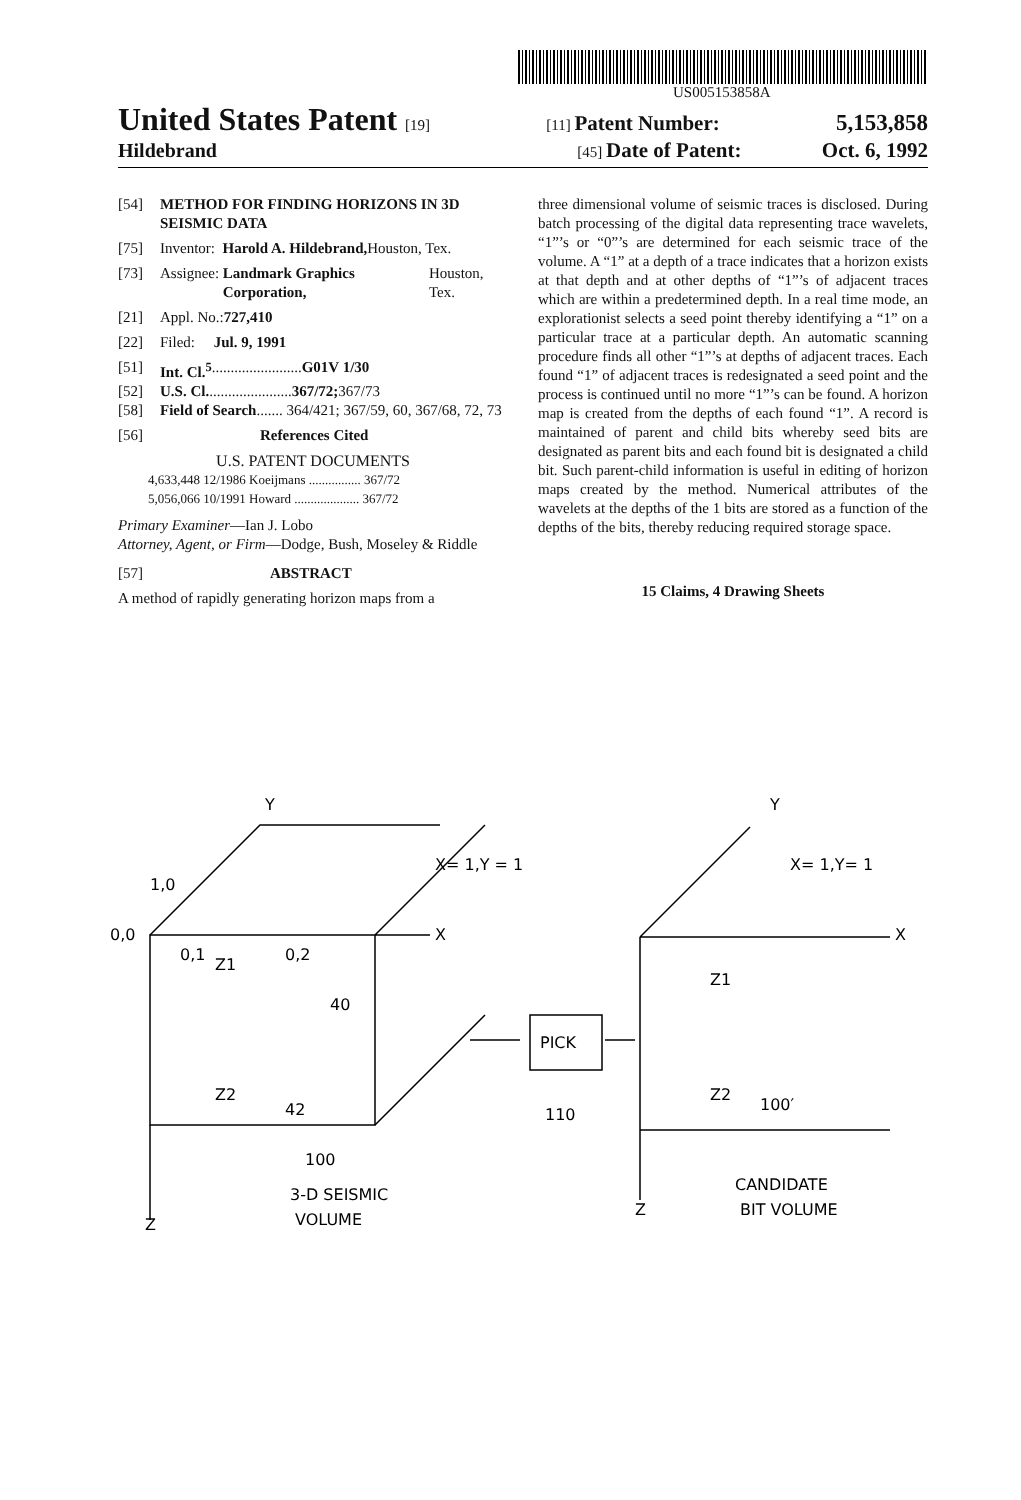US005153858A
United States Patent [19] [11] Patent Number: 5,153,858
Hildebrand [45] Date of Patent: Oct. 6, 1992
[54] METHOD FOR FINDING HORIZONS IN 3D SEISMIC DATA
[75] Inventor: Harold A. Hildebrand, Houston, Tex.
[73] Assignee: Landmark Graphics Corporation, Houston, Tex.
[21] Appl. No.: 727,410
[22] Filed: Jul. 9, 1991
[51] Int. Cl.<sup>5</sup> ........................ G01V 1/30
[52] U.S. Cl. ...................... 367/72; 367/73
[58] Field of Search ....... 364/421; 367/59, 60, 367/68, 72, 73
[56] References Cited
U.S. PATENT DOCUMENTS
4,633,448 12/1986 Koeijmans ................ 367/72
5,056,066 10/1991 Howard .................... 367/72
Primary Examiner—Ian J. Lobo
Attorney, Agent, or Firm—Dodge, Bush, Moseley & Riddle
[57] ABSTRACT
A method of rapidly generating horizon maps from a
three dimensional volume of seismic traces is disclosed. During batch processing of the digital data representing trace wavelets, “1”’s or “0”’s are determined for each seismic trace of the volume. A “1” at a depth of a trace indicates that a horizon exists at that depth and at other depths of “1”’s of adjacent traces which are within a predetermined depth. In a real time mode, an explorationist selects a seed point thereby identifying a “1” on a particular trace at a particular depth. An automatic scanning procedure finds all other “1”’s at depths of adjacent traces. Each found “1” of adjacent traces is redesignated a seed point and the process is continued until no more “1”’s can be found. A horizon map is created from the depths of each found “1”. A record is maintained of parent and child bits whereby seed bits are designated as parent bits and each found bit is designated a child bit. Such parent-child information is useful in editing of horizon maps created by the method. Numerical attributes of the wavelets at the depths of the 1 bits are stored as a function of the depths of the bits, thereby reducing required storage space.
15 Claims, 4 Drawing Sheets
Y
1,0
0,0
0,1
Z1
0,2
40
X= 1,Y = 1
X
Z2
42
100
3-D SEISMIC
VOLUME
Z
PICK
110
Y
X= 1,Y= 1
X
Z1
Z2
100′
CANDIDATE
BIT VOLUME
Z